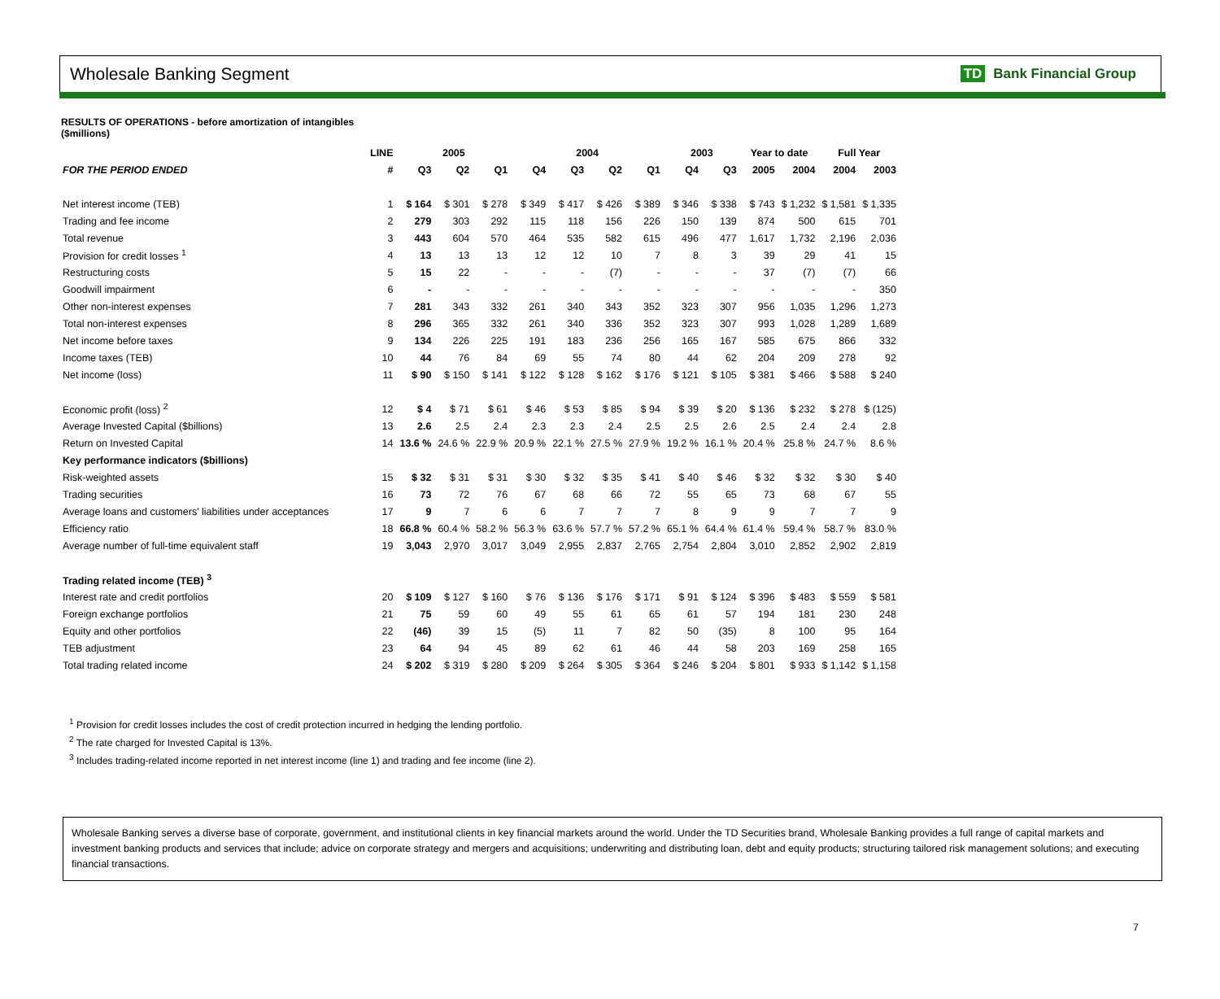Wholesale Banking Segment
TD Bank Financial Group
RESULTS OF OPERATIONS - before amortization of intangibles
($millions)
| | LINE | 2005 | | | 2004 | | | | 2003 | | Year to date | | Full Year | |
| --- | --- | --- | --- | --- | --- | --- | --- | --- | --- | --- | --- | --- | --- | --- |
| FOR THE PERIOD ENDED | # | Q3 | Q2 | Q1 | Q4 | Q3 | Q2 | Q1 | Q4 | Q3 | 2005 | 2004 | 2004 | 2003 |
| Net interest income (TEB) | 1 | $ 164 | $ 301 | $ 278 | $ 349 | $ 417 | $ 426 | $ 389 | $ 346 | $ 338 | $ 743 | $ 1,232 | $ 1,581 | $ 1,335 |
| Trading and fee income | 2 | 279 | 303 | 292 | 115 | 118 | 156 | 226 | 150 | 139 | 874 | 500 | 615 | 701 |
| Total revenue | 3 | 443 | 604 | 570 | 464 | 535 | 582 | 615 | 496 | 477 | 1,617 | 1,732 | 2,196 | 2,036 |
| Provision for credit losses <sup>1</sup> | 4 | 13 | 13 | 13 | 12 | 12 | 10 | 7 | 8 | 3 | 39 | 29 | 41 | 15 |
| Restructuring costs | 5 | 15 | 22 | - | - | - | (7) | - | - | - | 37 | (7) | (7) | 66 |
| Goodwill impairment | 6 | - | - | - | - | - | - | - | - | - | - | - | - | 350 |
| Other non-interest expenses | 7 | 281 | 343 | 332 | 261 | 340 | 343 | 352 | 323 | 307 | 956 | 1,035 | 1,296 | 1,273 |
| Total non-interest expenses | 8 | 296 | 365 | 332 | 261 | 340 | 336 | 352 | 323 | 307 | 993 | 1,028 | 1,289 | 1,689 |
| Net income before taxes | 9 | 134 | 226 | 225 | 191 | 183 | 236 | 256 | 165 | 167 | 585 | 675 | 866 | 332 |
| Income taxes (TEB) | 10 | 44 | 76 | 84 | 69 | 55 | 74 | 80 | 44 | 62 | 204 | 209 | 278 | 92 |
| Net income (loss) | 11 | $ 90 | $ 150 | $ 141 | $ 122 | $ 128 | $ 162 | $ 176 | $ 121 | $ 105 | $ 381 | $ 466 | $ 588 | $ 240 |
| Economic profit (loss) <sup>2</sup> | 12 | $ 4 | $ 71 | $ 61 | $ 46 | $ 53 | $ 85 | $ 94 | $ 39 | $ 20 | $ 136 | $ 232 | $ 278 | $ (125) |
| Average Invested Capital ($billions) | 13 | 2.6 | 2.5 | 2.4 | 2.3 | 2.3 | 2.4 | 2.5 | 2.5 | 2.6 | 2.5 | 2.4 | 2.4 | 2.8 |
| Return on Invested Capital | 14 | 13.6 % | 24.6 % | 22.9 % | 20.9 % | 22.1 % | 27.5 % | 27.9 % | 19.2 % | 16.1 % | 20.4 % | 25.8 % | 24.7 % | 8.6 % |
| Key performance indicators ($billions) | | | | | | | | | | | | | | |
| Risk-weighted assets | 15 | $ 32 | $ 31 | $ 31 | $ 30 | $ 32 | $ 35 | $ 41 | $ 40 | $ 46 | $ 32 | $ 32 | $ 30 | $ 40 |
| Trading securities | 16 | 73 | 72 | 76 | 67 | 68 | 66 | 72 | 55 | 65 | 73 | 68 | 67 | 55 |
| Average loans and customers' liabilities under acceptances | 17 | 9 | 7 | 6 | 6 | 7 | 7 | 7 | 8 | 9 | 9 | 7 | 7 | 9 |
| Efficiency ratio | 18 | 66.8 % | 60.4 % | 58.2 % | 56.3 % | 63.6 % | 57.7 % | 57.2 % | 65.1 % | 64.4 % | 61.4 % | 59.4 % | 58.7 % | 83.0 % |
| Average number of full-time equivalent staff | 19 | 3,043 | 2,970 | 3,017 | 3,049 | 2,955 | 2,837 | 2,765 | 2,754 | 2,804 | 3,010 | 2,852 | 2,902 | 2,819 |
| Trading related income (TEB) <sup>3</sup> | | | | | | | | | | | | | | |
| Interest rate and credit portfolios | 20 | $ 109 | $ 127 | $ 160 | $ 76 | $ 136 | $ 176 | $ 171 | $ 91 | $ 124 | $ 396 | $ 483 | $ 559 | $ 581 |
| Foreign exchange portfolios | 21 | 75 | 59 | 60 | 49 | 55 | 61 | 65 | 61 | 57 | 194 | 181 | 230 | 248 |
| Equity and other portfolios | 22 | (46) | 39 | 15 | (5) | 11 | 7 | 82 | 50 | (35) | 8 | 100 | 95 | 164 |
| TEB adjustment | 23 | 64 | 94 | 45 | 89 | 62 | 61 | 46 | 44 | 58 | 203 | 169 | 258 | 165 |
| Total trading related income | 24 | $ 202 | $ 319 | $ 280 | $ 209 | $ 264 | $ 305 | $ 364 | $ 246 | $ 204 | $ 801 | $ 933 | $ 1,142 | $ 1,158 |
<sup>1</sup> Provision for credit losses includes the cost of credit protection incurred in hedging the lending portfolio.
<sup>2</sup> The rate charged for Invested Capital is 13%.
<sup>3</sup> Includes trading-related income reported in net interest income (line 1) and trading and fee income (line 2).
Wholesale Banking serves a diverse base of corporate, government, and institutional clients in key financial markets around the world. Under the TD Securities brand, Wholesale Banking provides a full range of capital markets and investment banking products and services that include; advice on corporate strategy and mergers and acquisitions; underwriting and distributing loan, debt and equity products; structuring tailored risk management solutions; and executing financial transactions.
7